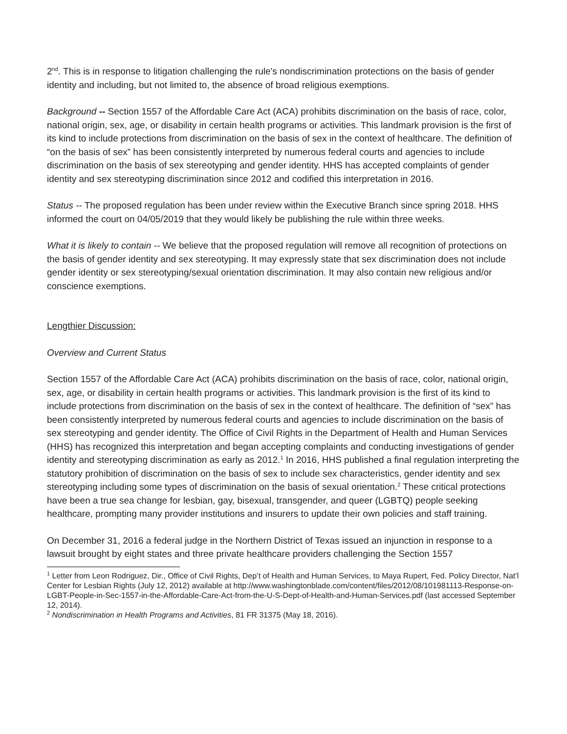2<sup>nd</sup>. This is in response to litigation challenging the rule's nondiscrimination protections on the basis of gender identity and including, but not limited to, the absence of broad religious exemptions.
Background -- Section 1557 of the Affordable Care Act (ACA) prohibits discrimination on the basis of race, color, national origin, sex, age, or disability in certain health programs or activities. This landmark provision is the first of its kind to include protections from discrimination on the basis of sex in the context of healthcare. The definition of “on the basis of sex” has been consistently interpreted by numerous federal courts and agencies to include discrimination on the basis of sex stereotyping and gender identity. HHS has accepted complaints of gender identity and sex stereotyping discrimination since 2012 and codified this interpretation in 2016.
Status -- The proposed regulation has been under review within the Executive Branch since spring 2018. HHS informed the court on 04/05/2019 that they would likely be publishing the rule within three weeks.
What it is likely to contain -- We believe that the proposed regulation will remove all recognition of protections on the basis of gender identity and sex stereotyping. It may expressly state that sex discrimination does not include gender identity or sex stereotyping/sexual orientation discrimination. It may also contain new religious and/or conscience exemptions.
Lengthier Discussion:
Overview and Current Status
Section 1557 of the Affordable Care Act (ACA) prohibits discrimination on the basis of race, color, national origin, sex, age, or disability in certain health programs or activities. This landmark provision is the first of its kind to include protections from discrimination on the basis of sex in the context of healthcare. The definition of “sex” has been consistently interpreted by numerous federal courts and agencies to include discrimination on the basis of sex stereotyping and gender identity. The Office of Civil Rights in the Department of Health and Human Services (HHS) has recognized this interpretation and began accepting complaints and conducting investigations of gender identity and stereotyping discrimination as early as 2012.<sup>1</sup> In 2016, HHS published a final regulation interpreting the statutory prohibition of discrimination on the basis of sex to include sex characteristics, gender identity and sex stereotyping including some types of discrimination on the basis of sexual orientation.<sup>2</sup> These critical protections have been a true sea change for lesbian, gay, bisexual, transgender, and queer (LGBTQ) people seeking healthcare, prompting many provider institutions and insurers to update their own policies and staff training.
On December 31, 2016 a federal judge in the Northern District of Texas issued an injunction in response to a lawsuit brought by eight states and three private healthcare providers challenging the Section 1557
<sup>1</sup> Letter from Leon Rodriguez, Dir., Office of Civil Rights, Dep’t of Health and Human Services, to Maya Rupert, Fed. Policy Director, Nat’l Center for Lesbian Rights (July 12, 2012) available at http://www.washingtonblade.com/content/files/2012/08/101981113-Response-on-LGBT-People-in-Sec-1557-in-the-Affordable-Care-Act-from-the-U-S-Dept-of-Health-and-Human-Services.pdf (last accessed September 12, 2014).
<sup>2</sup> Nondiscrimination in Health Programs and Activities, 81 FR 31375 (May 18, 2016).